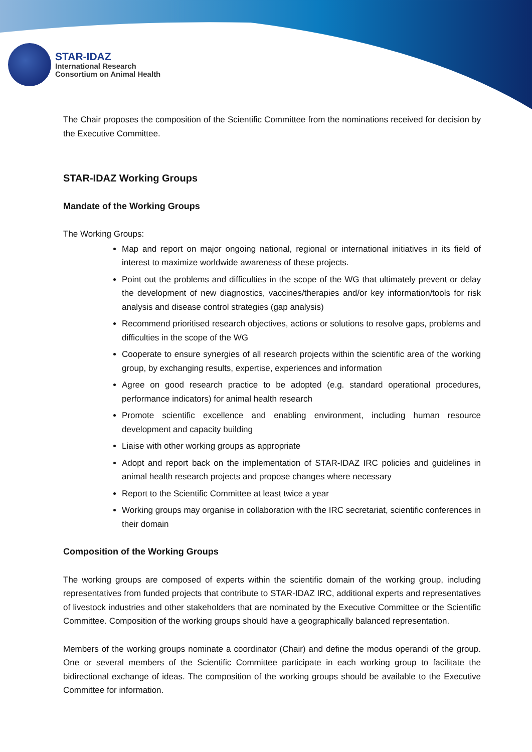STAR-IDAZ
International Research
Consortium on Animal Health
The Chair proposes the composition of the Scientific Committee from the nominations received for decision by the Executive Committee.
STAR-IDAZ Working Groups
Mandate of the Working Groups
The Working Groups:
Map and report on major ongoing national, regional or international initiatives in its field of interest to maximize worldwide awareness of these projects.
Point out the problems and difficulties in the scope of the WG that ultimately prevent or delay the development of new diagnostics, vaccines/therapies and/or key information/tools for risk analysis and disease control strategies (gap analysis)
Recommend prioritised research objectives, actions or solutions to resolve gaps, problems and difficulties in the scope of the WG
Cooperate to ensure synergies of all research projects within the scientific area of the working group, by exchanging results, expertise, experiences and information
Agree on good research practice to be adopted (e.g. standard operational procedures, performance indicators) for animal health research
Promote scientific excellence and enabling environment, including human resource development and capacity building
Liaise with other working groups as appropriate
Adopt and report back on the implementation of STAR-IDAZ IRC policies and guidelines in animal health research projects and propose changes where necessary
Report to the Scientific Committee at least twice a year
Working groups may organise in collaboration with the IRC secretariat, scientific conferences in their domain
Composition of the Working Groups
The working groups are composed of experts within the scientific domain of the working group, including representatives from funded projects that contribute to STAR-IDAZ IRC, additional experts and representatives of livestock industries and other stakeholders that are nominated by the Executive Committee or the Scientific Committee. Composition of the working groups should have a geographically balanced representation.
Members of the working groups nominate a coordinator (Chair) and define the modus operandi of the group. One or several members of the Scientific Committee participate in each working group to facilitate the bidirectional exchange of ideas. The composition of the working groups should be available to the Executive Committee for information.